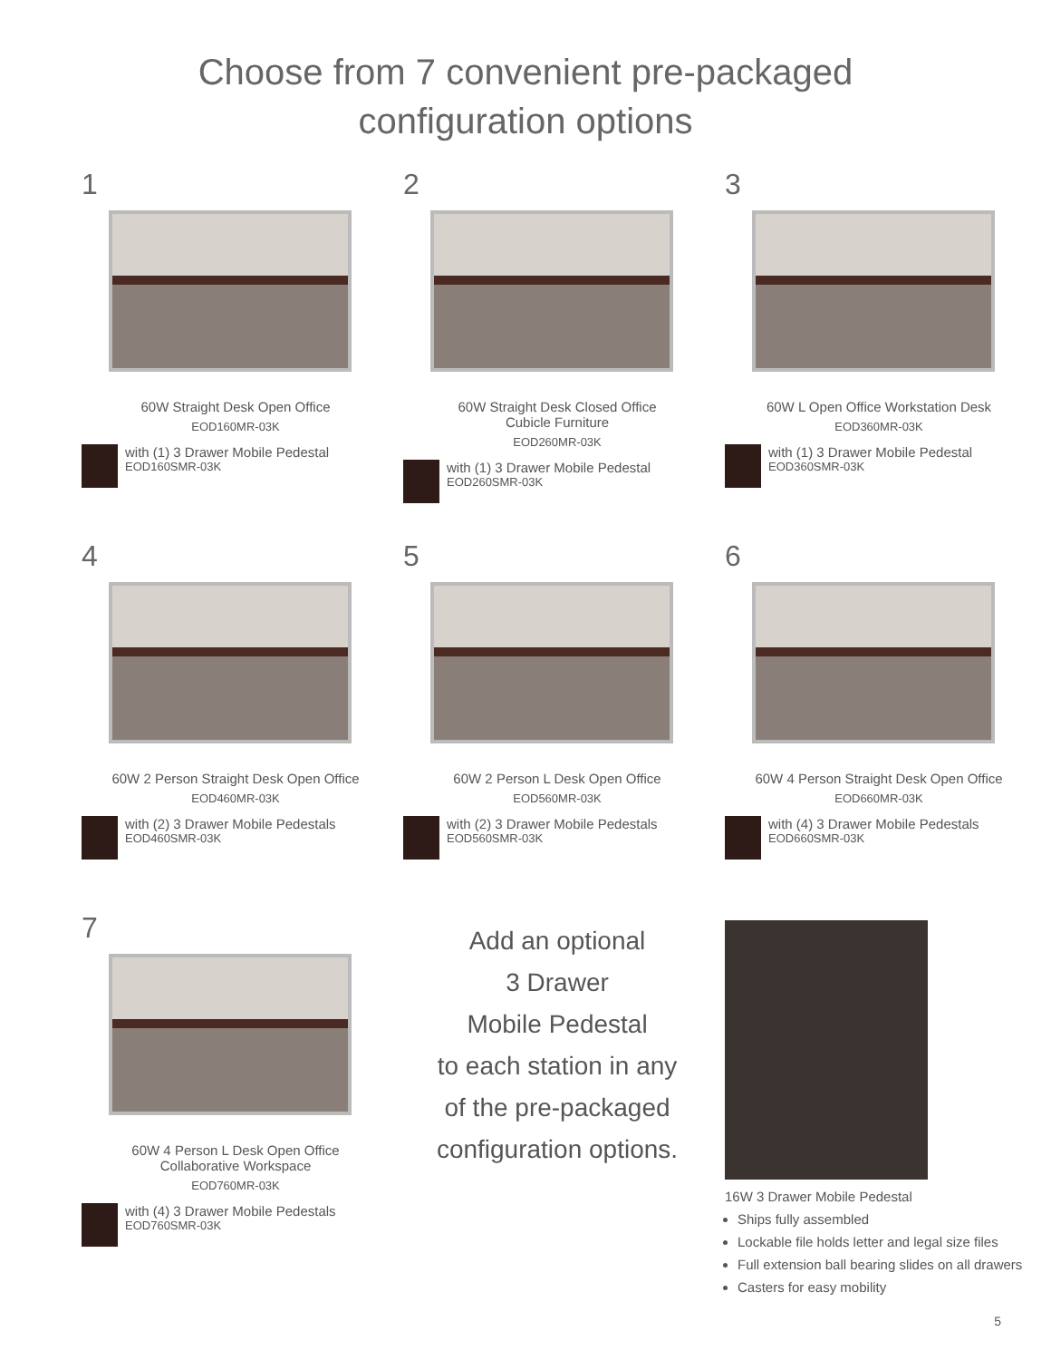Choose from 7 convenient pre-packaged
configuration options
1
60W Straight Desk Open Office
EOD160MR-03K
with (1) 3 Drawer Mobile Pedestal
EOD160SMR-03K
2
60W Straight Desk Closed Office
Cubicle Furniture
EOD260MR-03K
with (1) 3 Drawer Mobile Pedestal
EOD260SMR-03K
3
60W L Open Office Workstation Desk
EOD360MR-03K
with (1) 3 Drawer Mobile Pedestal
EOD360SMR-03K
4
60W 2 Person Straight Desk Open Office
EOD460MR-03K
with (2) 3 Drawer Mobile Pedestals
EOD460SMR-03K
5
60W 2 Person L Desk Open Office
EOD560MR-03K
with (2) 3 Drawer Mobile Pedestals
EOD560SMR-03K
6
60W 4 Person Straight Desk Open Office
EOD660MR-03K
with (4) 3 Drawer Mobile Pedestals
EOD660SMR-03K
7
60W 4 Person L Desk Open Office
Collaborative Workspace
EOD760MR-03K
with (4) 3 Drawer Mobile Pedestals
EOD760SMR-03K
Add an optional
3 Drawer
Mobile Pedestal
to each station in any
of the pre-packaged
configuration options.
16W 3 Drawer Mobile Pedestal
Ships fully assembled
Lockable file holds letter and legal size files
Full extension ball bearing slides on all drawers
Casters for easy mobility
5